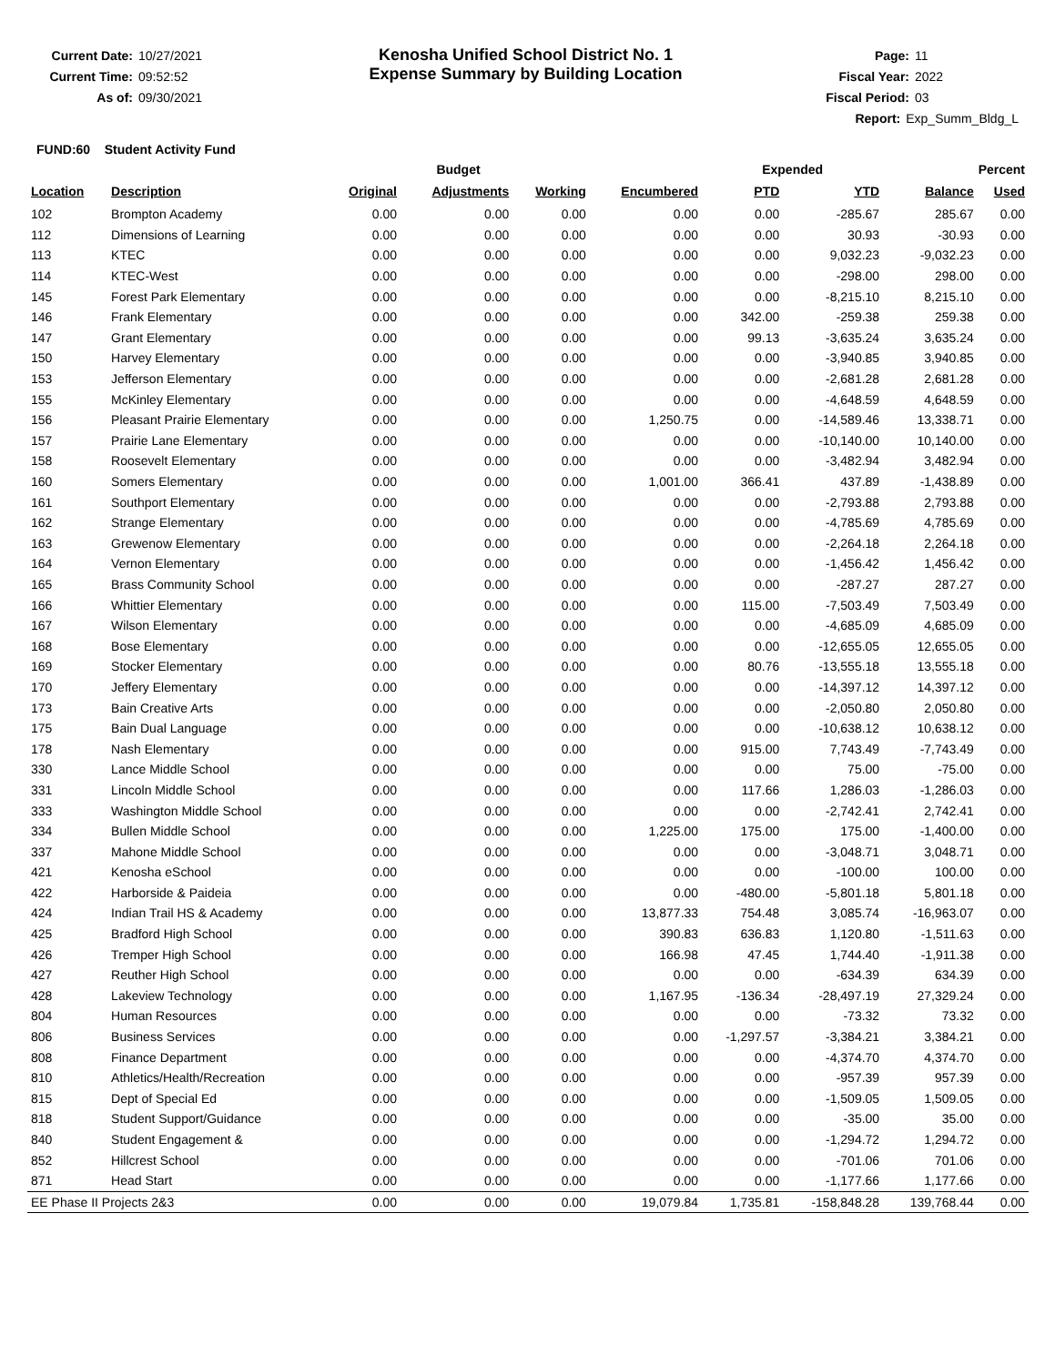Current Date: 10/27/2021
Current Time: 09:52:52
As of: 09/30/2021
Kenosha Unified School District No. 1
Expense Summary by Building Location
Page: 11
Fiscal Year: 2022
Fiscal Period: 03
Report: Exp_Summ_Bldg_L
FUND:60 Student Activity Fund
| | | Budget | | | | Expended | | Percent | |
| --- | --- | --- | --- | --- | --- | --- | --- | --- | --- |
| Location | Description | Original | Adjustments | Working | Encumbered | PTD | YTD | Balance | Used |
| 102 | Brompton Academy | 0.00 | 0.00 | 0.00 | 0.00 | 0.00 | -285.67 | 285.67 | 0.00 |
| 112 | Dimensions of Learning | 0.00 | 0.00 | 0.00 | 0.00 | 0.00 | 30.93 | -30.93 | 0.00 |
| 113 | KTEC | 0.00 | 0.00 | 0.00 | 0.00 | 0.00 | 9,032.23 | -9,032.23 | 0.00 |
| 114 | KTEC-West | 0.00 | 0.00 | 0.00 | 0.00 | 0.00 | -298.00 | 298.00 | 0.00 |
| 145 | Forest Park Elementary | 0.00 | 0.00 | 0.00 | 0.00 | 0.00 | -8,215.10 | 8,215.10 | 0.00 |
| 146 | Frank Elementary | 0.00 | 0.00 | 0.00 | 0.00 | 342.00 | -259.38 | 259.38 | 0.00 |
| 147 | Grant Elementary | 0.00 | 0.00 | 0.00 | 0.00 | 99.13 | -3,635.24 | 3,635.24 | 0.00 |
| 150 | Harvey Elementary | 0.00 | 0.00 | 0.00 | 0.00 | 0.00 | -3,940.85 | 3,940.85 | 0.00 |
| 153 | Jefferson Elementary | 0.00 | 0.00 | 0.00 | 0.00 | 0.00 | -2,681.28 | 2,681.28 | 0.00 |
| 155 | McKinley Elementary | 0.00 | 0.00 | 0.00 | 0.00 | 0.00 | -4,648.59 | 4,648.59 | 0.00 |
| 156 | Pleasant Prairie Elementary | 0.00 | 0.00 | 0.00 | 1,250.75 | 0.00 | -14,589.46 | 13,338.71 | 0.00 |
| 157 | Prairie Lane Elementary | 0.00 | 0.00 | 0.00 | 0.00 | 0.00 | -10,140.00 | 10,140.00 | 0.00 |
| 158 | Roosevelt Elementary | 0.00 | 0.00 | 0.00 | 0.00 | 0.00 | -3,482.94 | 3,482.94 | 0.00 |
| 160 | Somers Elementary | 0.00 | 0.00 | 0.00 | 1,001.00 | 366.41 | 437.89 | -1,438.89 | 0.00 |
| 161 | Southport Elementary | 0.00 | 0.00 | 0.00 | 0.00 | 0.00 | -2,793.88 | 2,793.88 | 0.00 |
| 162 | Strange Elementary | 0.00 | 0.00 | 0.00 | 0.00 | 0.00 | -4,785.69 | 4,785.69 | 0.00 |
| 163 | Grewenow Elementary | 0.00 | 0.00 | 0.00 | 0.00 | 0.00 | -2,264.18 | 2,264.18 | 0.00 |
| 164 | Vernon Elementary | 0.00 | 0.00 | 0.00 | 0.00 | 0.00 | -1,456.42 | 1,456.42 | 0.00 |
| 165 | Brass Community School | 0.00 | 0.00 | 0.00 | 0.00 | 0.00 | -287.27 | 287.27 | 0.00 |
| 166 | Whittier Elementary | 0.00 | 0.00 | 0.00 | 0.00 | 115.00 | -7,503.49 | 7,503.49 | 0.00 |
| 167 | Wilson Elementary | 0.00 | 0.00 | 0.00 | 0.00 | 0.00 | -4,685.09 | 4,685.09 | 0.00 |
| 168 | Bose Elementary | 0.00 | 0.00 | 0.00 | 0.00 | 0.00 | -12,655.05 | 12,655.05 | 0.00 |
| 169 | Stocker Elementary | 0.00 | 0.00 | 0.00 | 0.00 | 80.76 | -13,555.18 | 13,555.18 | 0.00 |
| 170 | Jeffery Elementary | 0.00 | 0.00 | 0.00 | 0.00 | 0.00 | -14,397.12 | 14,397.12 | 0.00 |
| 173 | Bain Creative Arts | 0.00 | 0.00 | 0.00 | 0.00 | 0.00 | -2,050.80 | 2,050.80 | 0.00 |
| 175 | Bain Dual Language | 0.00 | 0.00 | 0.00 | 0.00 | 0.00 | -10,638.12 | 10,638.12 | 0.00 |
| 178 | Nash Elementary | 0.00 | 0.00 | 0.00 | 0.00 | 915.00 | 7,743.49 | -7,743.49 | 0.00 |
| 330 | Lance Middle School | 0.00 | 0.00 | 0.00 | 0.00 | 0.00 | 75.00 | -75.00 | 0.00 |
| 331 | Lincoln Middle School | 0.00 | 0.00 | 0.00 | 0.00 | 117.66 | 1,286.03 | -1,286.03 | 0.00 |
| 333 | Washington Middle School | 0.00 | 0.00 | 0.00 | 0.00 | 0.00 | -2,742.41 | 2,742.41 | 0.00 |
| 334 | Bullen Middle School | 0.00 | 0.00 | 0.00 | 1,225.00 | 175.00 | 175.00 | -1,400.00 | 0.00 |
| 337 | Mahone Middle School | 0.00 | 0.00 | 0.00 | 0.00 | 0.00 | -3,048.71 | 3,048.71 | 0.00 |
| 421 | Kenosha eSchool | 0.00 | 0.00 | 0.00 | 0.00 | 0.00 | -100.00 | 100.00 | 0.00 |
| 422 | Harborside & Paideia | 0.00 | 0.00 | 0.00 | 0.00 | -480.00 | -5,801.18 | 5,801.18 | 0.00 |
| 424 | Indian Trail HS & Academy | 0.00 | 0.00 | 0.00 | 13,877.33 | 754.48 | 3,085.74 | -16,963.07 | 0.00 |
| 425 | Bradford High School | 0.00 | 0.00 | 0.00 | 390.83 | 636.83 | 1,120.80 | -1,511.63 | 0.00 |
| 426 | Tremper High School | 0.00 | 0.00 | 0.00 | 166.98 | 47.45 | 1,744.40 | -1,911.38 | 0.00 |
| 427 | Reuther High School | 0.00 | 0.00 | 0.00 | 0.00 | 0.00 | -634.39 | 634.39 | 0.00 |
| 428 | Lakeview Technology | 0.00 | 0.00 | 0.00 | 1,167.95 | -136.34 | -28,497.19 | 27,329.24 | 0.00 |
| 804 | Human Resources | 0.00 | 0.00 | 0.00 | 0.00 | 0.00 | -73.32 | 73.32 | 0.00 |
| 806 | Business Services | 0.00 | 0.00 | 0.00 | 0.00 | -1,297.57 | -3,384.21 | 3,384.21 | 0.00 |
| 808 | Finance Department | 0.00 | 0.00 | 0.00 | 0.00 | 0.00 | -4,374.70 | 4,374.70 | 0.00 |
| 810 | Athletics/Health/Recreation | 0.00 | 0.00 | 0.00 | 0.00 | 0.00 | -957.39 | 957.39 | 0.00 |
| 815 | Dept of Special Ed | 0.00 | 0.00 | 0.00 | 0.00 | 0.00 | -1,509.05 | 1,509.05 | 0.00 |
| 818 | Student Support/Guidance | 0.00 | 0.00 | 0.00 | 0.00 | 0.00 | -35.00 | 35.00 | 0.00 |
| 840 | Student Engagement & | 0.00 | 0.00 | 0.00 | 0.00 | 0.00 | -1,294.72 | 1,294.72 | 0.00 |
| 852 | Hillcrest School | 0.00 | 0.00 | 0.00 | 0.00 | 0.00 | -701.06 | 701.06 | 0.00 |
| 871 | Head Start | 0.00 | 0.00 | 0.00 | 0.00 | 0.00 | -1,177.66 | 1,177.66 | 0.00 |
| EE Phase II Projects 2&3 | | 0.00 | 0.00 | 0.00 | 19,079.84 | 1,735.81 | -158,848.28 | 139,768.44 | 0.00 |